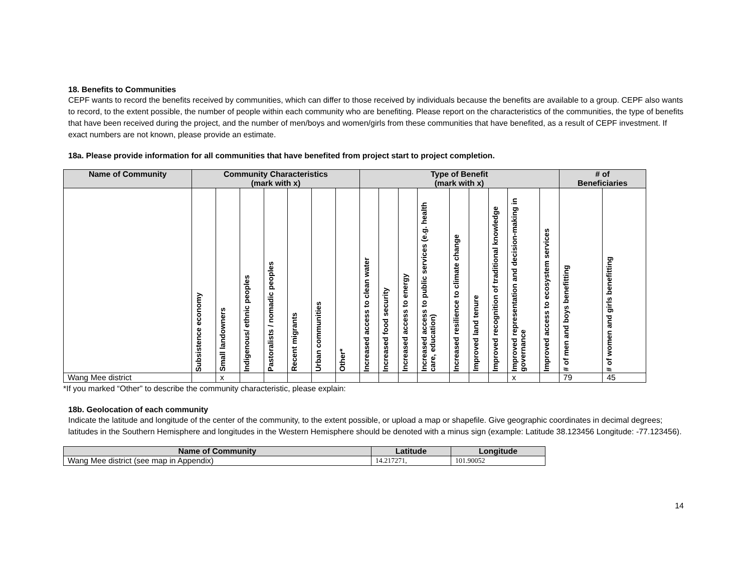18. Benefits to Communities
CEPF wants to record the benefits received by communities, which can differ to those received by individuals because the benefits are available to a group. CEPF also wants to record, to the extent possible, the number of people within each community who are benefiting. Please report on the characteristics of the communities, the type of benefits that have been received during the project, and the number of men/boys and women/girls from these communities that have benefited, as a result of CEPF investment. If exact numbers are not known, please provide an estimate.
18a. Please provide information for all communities that have benefited from project start to project completion.
| Name of Community | Community Characteristics (mark with x) | | | | | | | Type of Benefit (mark with x) | | | | | | | | | # of Beneficiaries | |
| --- | --- | --- | --- | --- | --- | --- | --- | --- | --- | --- | --- | --- | --- | --- | --- | --- | --- | --- |
| | Subsistence economy | Small landowners | Indigenous/ ethnic peoples | Pastoralists / nomadic peoples | Recent migrants | Urban communities | Other* | Increased access to clean water | Increased food security | Increased access to energy | Increased access to public services (e.g. health care, education) | Increased resilience to climate change | Improved land tenure | Improved recognition of traditional knowledge | Improved representation and decision-making in governance | Improved access to ecosystem services | # of men and boys benefitting | # of women and girls benefitting |
| Wang Mee district | | x | | | | | | | | | | | | | x | | 79 | 45 |
*If you marked “Other” to describe the community characteristic, please explain:
18b. Geolocation of each community
Indicate the latitude and longitude of the center of the community, to the extent possible, or upload a map or shapefile. Give geographic coordinates in decimal degrees; latitudes in the Southern Hemisphere and longitudes in the Western Hemisphere should be denoted with a minus sign (example: Latitude 38.123456 Longitude: -77.123456).
| Name of Community | Latitude | Longitude |
| --- | --- | --- |
| Wang Mee district (see map in Appendix) | 14.217271, | 101.90052 |
14